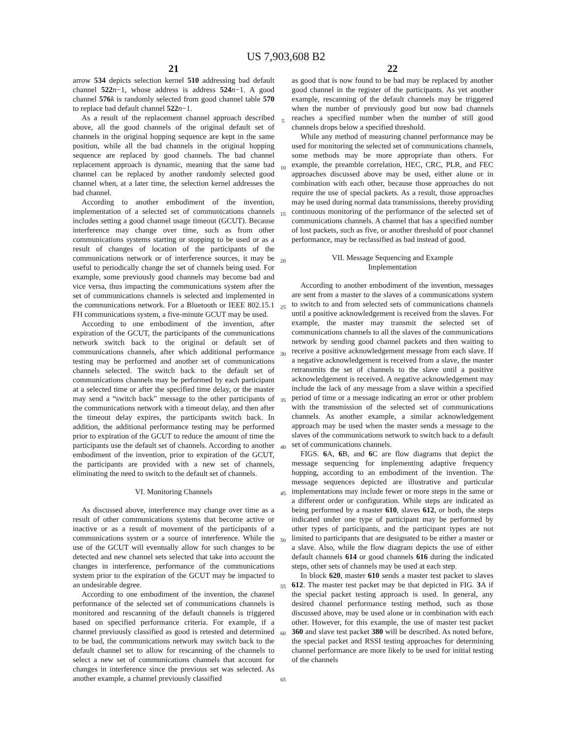US 7,903,608 B2
21
arrow 534 depicts selection kernel 510 addressing bad default channel 522 n−1, whose address is address 524 n−1. A good channel 576 k is randomly selected from good channel table 570 to replace bad default channel 522 n−1.
As a result of the replacement channel approach described above, all the good channels of the original default set of channels in the original hopping sequence are kept in the same position, while all the bad channels in the original hopping sequence are replaced by good channels. The bad channel replacement approach is dynamic, meaning that the same bad channel can be replaced by another randomly selected good channel when, at a later time, the selection kernel addresses the bad channel.
According to another embodiment of the invention, implementation of a selected set of communications channels includes setting a good channel usage timeout (GCUT). Because interference may change over time, such as from other communications systems starting or stopping to be used or as a result of changes of location of the participants of the communications network or of interference sources, it may be useful to periodically change the set of channels being used. For example, some previously good channels may become bad and vice versa, thus impacting the communications system after the set of communications channels is selected and implemented in the communications network. For a Bluetooth or IEEE 802.15.1 FH communications system, a five-minute GCUT may be used.
According to one embodiment of the invention, after expiration of the GCUT, the participants of the communications network switch back to the original or default set of communications channels, after which additional performance testing may be performed and another set of communications channels selected. The switch back to the default set of communications channels may be performed by each participant at a selected time or after the specified time delay, or the master may send a “switch back” message to the other participants of the communications network with a timeout delay, and then after the timeout delay expires, the participants switch back. In addition, the additional performance testing may be performed prior to expiration of the GCUT to reduce the amount of time the participants use the default set of channels. According to another embodiment of the invention, prior to expiration of the GCUT, the participants are provided with a new set of channels, eliminating the need to switch to the default set of channels.
VI. Monitoring Channels
As discussed above, interference may change over time as a result of other communications systems that become active or inactive or as a result of movement of the participants of a communications system or a source of interference. While the use of the GCUT will eventually allow for such changes to be detected and new channel sets selected that take into account the changes in interference, performance of the communications system prior to the expiration of the GCUT may be impacted to an undesirable degree.
According to one embodiment of the invention, the channel performance of the selected set of communications channels is monitored and rescanning of the default channels is triggered based on specified performance criteria. For example, if a channel previously classified as good is retested and determined to be bad, the communications network may switch back to the default channel set to allow for rescanning of the channels to select a new set of communications channels that account for changes in interference since the previous set was selected. As another example, a channel previously classified
5
10
15
20
25
30
35
40
45
50
55
60
65
22
as good that is now found to be bad may be replaced by another good channel in the register of the participants. As yet another example, rescanning of the default channels may be triggered when the number of previously good but now bad channels reaches a specified number when the number of still good channels drops below a specified threshold.
While any method of measuring channel performance may be used for monitoring the selected set of communications channels, some methods may be more appropriate than others. For example, the preamble correlation, HEC, CRC, PLR, and FEC approaches discussed above may be used, either alone or in combination with each other, because those approaches do not require the use of special packets. As a result, those approaches may be used during normal data transmissions, thereby providing continuous monitoring of the performance of the selected set of communications channels. A channel that has a specified number of lost packets, such as five, or another threshold of poor channel performance, may be reclassified as bad instead of good.
VII. Message Sequencing and Example
Implementation
According to another embodiment of the invention, messages are sent from a master to the slaves of a communications system to switch to and from selected sets of communications channels until a positive acknowledgement is received from the slaves. For example, the master may transmit the selected set of communications channels to all the slaves of the communications network by sending good channel packets and then waiting to receive a positive acknowledgement message from each slave. If a negative acknowledgement is received from a slave, the master retransmits the set of channels to the slave until a positive acknowledgement is received. A negative acknowledgement may include the lack of any message from a slave within a specified period of time or a message indicating an error or other problem with the transmission of the selected set of communications channels. As another example, a similar acknowledgement approach may be used when the master sends a message to the slaves of the communications network to switch back to a default set of communications channels.
FIGS. 6 A, 6 B, and 6 C are flow diagrams that depict the message sequencing for implementing adaptive frequency hopping, according to an embodiment of the invention. The message sequences depicted are illustrative and particular implementations may include fewer or more steps in the same or a different order or configuration. While steps are indicated as being performed by a master 610, slaves 612, or both, the steps indicated under one type of participant may be performed by other types of participants, and the participant types are not limited to participants that are designated to be either a master or a slave. Also, while the flow diagram depicts the use of either default channels 614 or good channels 616 during the indicated steps, other sets of channels may be used at each step.
In block 620, master 610 sends a master test packet to slaves 612. The master test packet may be that depicted in FIG. 3 A if the special packet testing approach is used. In general, any desired channel performance testing method, such as those discussed above, may be used alone or in combination with each other. However, for this example, the use of master test packet 360 and slave test packet 380 will be described. As noted before, the special packet and RSSI testing approaches for determining channel performance are more likely to be used for initial testing of the channels